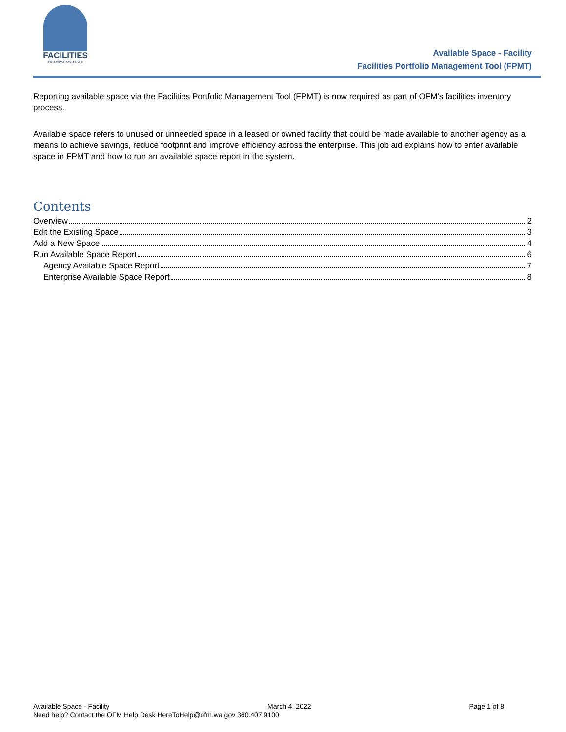FACILITIES
WASHINGTON STATE
Available Space - Facility
Facilities Portfolio Management Tool (FPMT)
Reporting available space via the Facilities Portfolio Management Tool (FPMT) is now required as part of OFM’s facilities inventory process.
Available space refers to unused or unneeded space in a leased or owned facility that could be made available to another agency as a means to achieve savings, reduce footprint and improve efficiency across the enterprise. This job aid explains how to enter available space in FPMT and how to run an available space report in the system.
Contents
Overview 2
Edit the Existing Space 3
Add a New Space 4
Run Available Space Report 6
Agency Available Space Report 7
Enterprise Available Space Report 8
Available Space - Facility March 4, 2022 Page 1 of 8
Need help? Contact the OFM Help Desk HereToHelp@ofm.wa.gov 360.407.9100